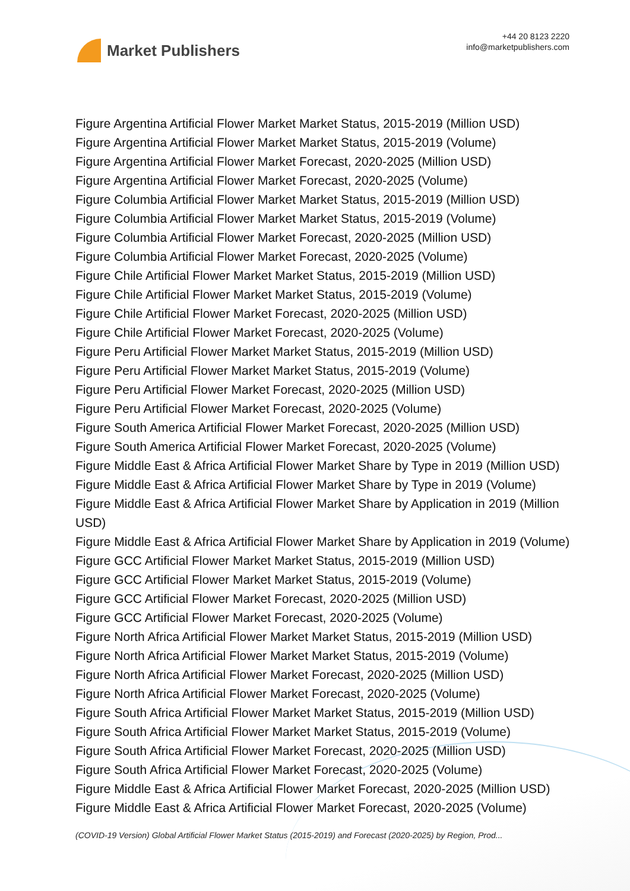Market Publishers
+44 20 8123 2220
info@marketpublishers.com
Figure Argentina Artificial Flower Market Market Status, 2015-2019 (Million USD)
Figure Argentina Artificial Flower Market Market Status, 2015-2019 (Volume)
Figure Argentina Artificial Flower Market Forecast, 2020-2025 (Million USD)
Figure Argentina Artificial Flower Market Forecast, 2020-2025 (Volume)
Figure Columbia Artificial Flower Market Market Status, 2015-2019 (Million USD)
Figure Columbia Artificial Flower Market Market Status, 2015-2019 (Volume)
Figure Columbia Artificial Flower Market Forecast, 2020-2025 (Million USD)
Figure Columbia Artificial Flower Market Forecast, 2020-2025 (Volume)
Figure Chile Artificial Flower Market Market Status, 2015-2019 (Million USD)
Figure Chile Artificial Flower Market Market Status, 2015-2019 (Volume)
Figure Chile Artificial Flower Market Forecast, 2020-2025 (Million USD)
Figure Chile Artificial Flower Market Forecast, 2020-2025 (Volume)
Figure Peru Artificial Flower Market Market Status, 2015-2019 (Million USD)
Figure Peru Artificial Flower Market Market Status, 2015-2019 (Volume)
Figure Peru Artificial Flower Market Forecast, 2020-2025 (Million USD)
Figure Peru Artificial Flower Market Forecast, 2020-2025 (Volume)
Figure South America Artificial Flower Market Forecast, 2020-2025 (Million USD)
Figure South America Artificial Flower Market Forecast, 2020-2025 (Volume)
Figure Middle East & Africa Artificial Flower Market Share by Type in 2019 (Million USD)
Figure Middle East & Africa Artificial Flower Market Share by Type in 2019 (Volume)
Figure Middle East & Africa Artificial Flower Market Share by Application in 2019 (Million USD)
Figure Middle East & Africa Artificial Flower Market Share by Application in 2019 (Volume)
Figure GCC Artificial Flower Market Market Status, 2015-2019 (Million USD)
Figure GCC Artificial Flower Market Market Status, 2015-2019 (Volume)
Figure GCC Artificial Flower Market Forecast, 2020-2025 (Million USD)
Figure GCC Artificial Flower Market Forecast, 2020-2025 (Volume)
Figure North Africa Artificial Flower Market Market Status, 2015-2019 (Million USD)
Figure North Africa Artificial Flower Market Market Status, 2015-2019 (Volume)
Figure North Africa Artificial Flower Market Forecast, 2020-2025 (Million USD)
Figure North Africa Artificial Flower Market Forecast, 2020-2025 (Volume)
Figure South Africa Artificial Flower Market Market Status, 2015-2019 (Million USD)
Figure South Africa Artificial Flower Market Market Status, 2015-2019 (Volume)
Figure South Africa Artificial Flower Market Forecast, 2020-2025 (Million USD)
Figure South Africa Artificial Flower Market Forecast, 2020-2025 (Volume)
Figure Middle East & Africa Artificial Flower Market Forecast, 2020-2025 (Million USD)
Figure Middle East & Africa Artificial Flower Market Forecast, 2020-2025 (Volume)
(COVID-19 Version) Global Artificial Flower Market Status (2015-2019) and Forecast (2020-2025) by Region, Prod...